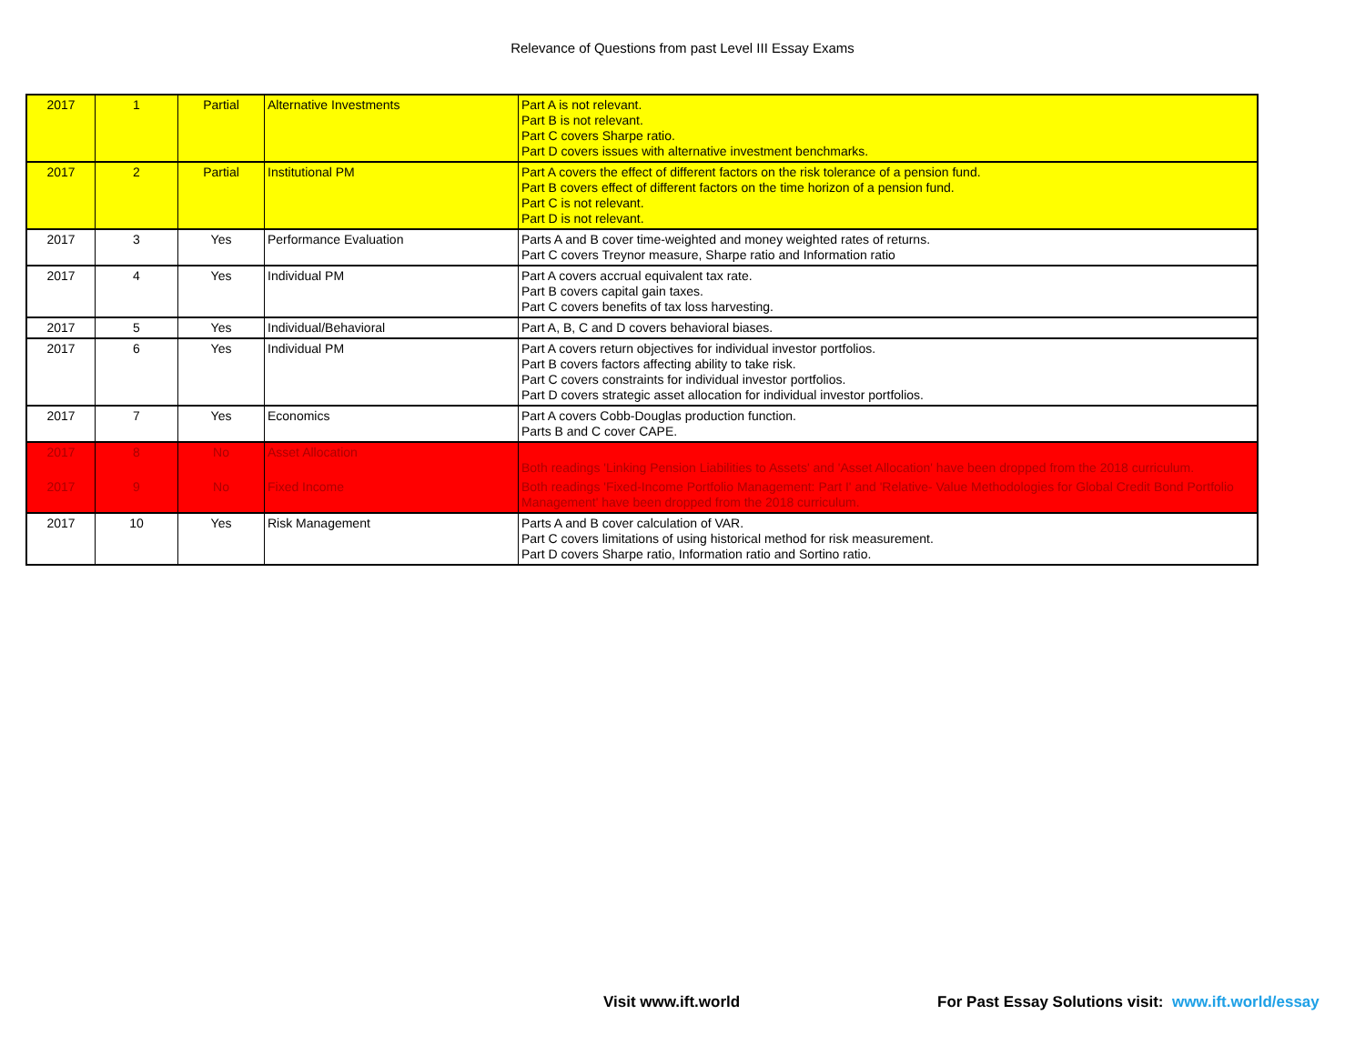Relevance of Questions from past Level III Essay Exams
| 2017 | 1 | Partial | Alternative Investments | Part A is not relevant. Part B is not relevant. Part C covers Sharpe ratio. Part D covers issues with alternative investment benchmarks. |
| 2017 | 2 | Partial | Institutional PM | Part A covers the effect of different factors on the risk tolerance of a pension fund. Part B covers effect of different factors on the time horizon of a pension fund. Part C is not relevant. Part D is not relevant. |
| 2017 | 3 | Yes | Performance Evaluation | Parts A and B cover time-weighted and money weighted rates of returns. Part C covers Treynor measure, Sharpe ratio and Information ratio |
| 2017 | 4 | Yes | Individual PM | Part A covers accrual equivalent tax rate. Part B covers capital gain taxes. Part C covers benefits of tax loss harvesting. |
| 2017 | 5 | Yes | Individual/Behavioral | Part A, B, C and D covers behavioral biases. |
| 2017 | 6 | Yes | Individual PM | Part A covers return objectives for individual investor portfolios. Part B covers factors affecting ability to take risk. Part C covers constraints for individual investor portfolios. Part D covers strategic asset allocation for individual investor portfolios. |
| 2017 | 7 | Yes | Economics | Part A covers Cobb-Douglas production function. Parts B and C cover CAPE. |
| 2017 | 8 | No | Asset Allocation | Both readings 'Linking Pension Liabilities to Assets' and 'Asset Allocation' have been dropped from the 2018 curriculum. |
| 2017 | 9 | No | Fixed Income | Both readings 'Fixed-Income Portfolio Management: Part I' and 'Relative- Value Methodologies for Global Credit Bond Portfolio Management' have been dropped from the 2018 curriculum. |
| 2017 | 10 | Yes | Risk Management | Parts A and B cover calculation of VAR. Part C covers limitations of using historical method for risk measurement. Part D covers Sharpe ratio, Information ratio and Sortino ratio. |
Visit www.ift.world For Past Essay Solutions visit: www.ift.world/essay